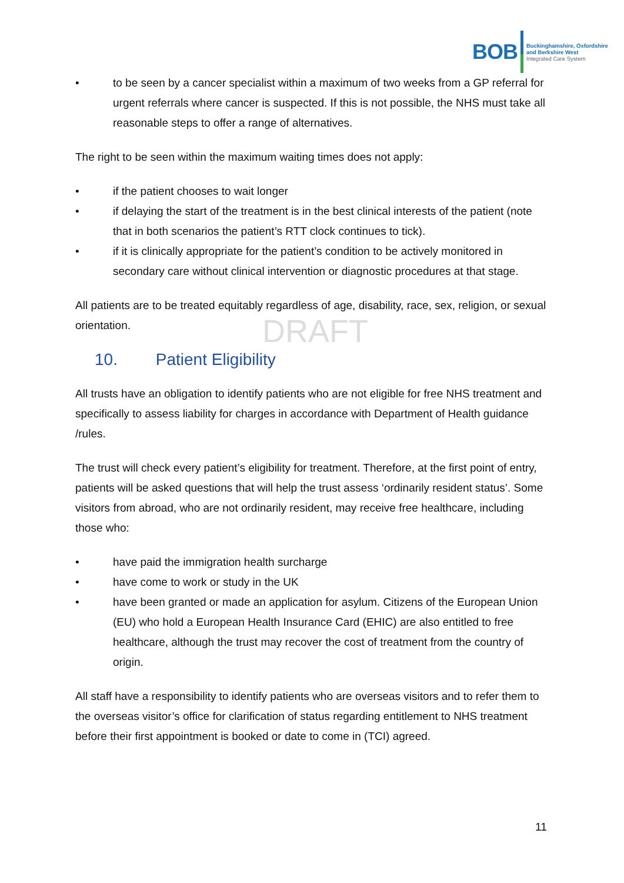BOB
Buckinghamshire, Oxfordshire
and Berkshire West
Integrated Care System
DRAFT
• to be seen by a cancer specialist within a maximum of two weeks from a GP referral for urgent referrals where cancer is suspected. If this is not possible, the NHS must take all reasonable steps to offer a range of alternatives.
The right to be seen within the maximum waiting times does not apply:
• if the patient chooses to wait longer
• if delaying the start of the treatment is in the best clinical interests of the patient (note that in both scenarios the patient’s RTT clock continues to tick).
• if it is clinically appropriate for the patient’s condition to be actively monitored in secondary care without clinical intervention or diagnostic procedures at that stage.
All patients are to be treated equitably regardless of age, disability, race, sex, religion, or sexual orientation.
10. Patient Eligibility
All trusts have an obligation to identify patients who are not eligible for free NHS treatment and specifically to assess liability for charges in accordance with Department of Health guidance /rules.
The trust will check every patient’s eligibility for treatment. Therefore, at the first point of entry, patients will be asked questions that will help the trust assess ‘ordinarily resident status’. Some visitors from abroad, who are not ordinarily resident, may receive free healthcare, including those who:
• have paid the immigration health surcharge
• have come to work or study in the UK
• have been granted or made an application for asylum. Citizens of the European Union (EU) who hold a European Health Insurance Card (EHIC) are also entitled to free healthcare, although the trust may recover the cost of treatment from the country of origin.
All staff have a responsibility to identify patients who are overseas visitors and to refer them to the overseas visitor’s office for clarification of status regarding entitlement to NHS treatment before their first appointment is booked or date to come in (TCI) agreed.
11